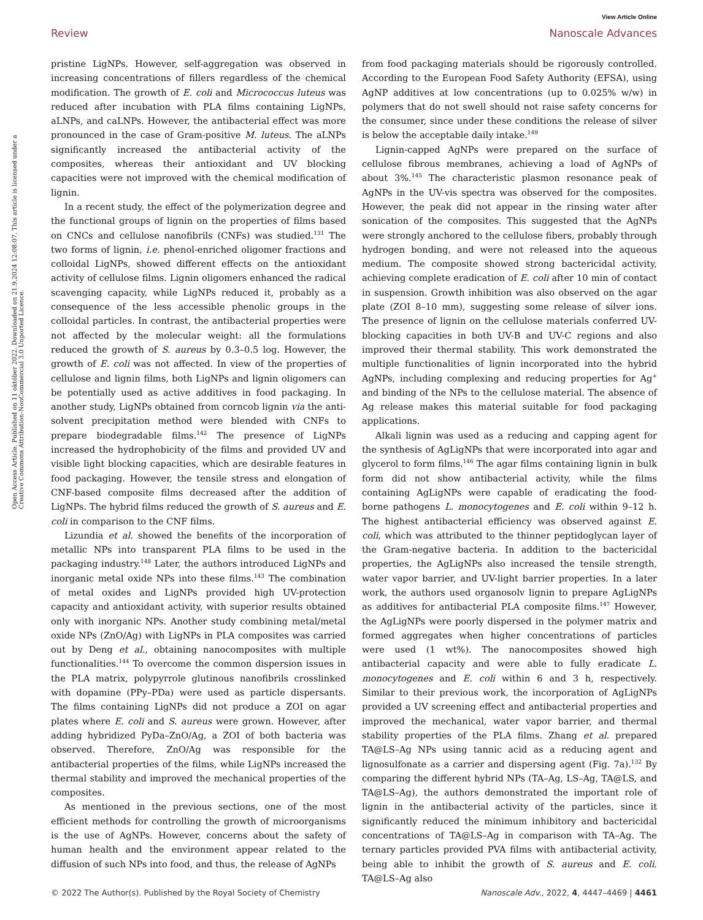View Article Online
Review Nanoscale Advances
Open Access Article. Published on 11 október 2022. Downloaded on 21.9.2024 12:08:07. This article is licensed under a Creative Commons Attribution-NonCommercial 3.0 Unported Licence.
pristine LigNPs. However, self-aggregation was observed in increasing concentrations of fillers regardless of the chemical modification. The growth of E. coli and Micrococcus luteus was reduced after incubation with PLA films containing LigNPs, aLNPs, and caLNPs. However, the antibacterial effect was more pronounced in the case of Gram-positive M. luteus. The aLNPs significantly increased the antibacterial activity of the composites, whereas their antioxidant and UV blocking capacities were not improved with the chemical modification of lignin.
In a recent study, the effect of the polymerization degree and the functional groups of lignin on the properties of films based on CNCs and cellulose nanofibrils (CNFs) was studied.<sup>131</sup> The two forms of lignin, i.e. phenol-enriched oligomer fractions and colloidal LigNPs, showed different effects on the antioxidant activity of cellulose films. Lignin oligomers enhanced the radical scavenging capacity, while LigNPs reduced it, probably as a consequence of the less accessible phenolic groups in the colloidal particles. In contrast, the antibacterial properties were not affected by the molecular weight: all the formulations reduced the growth of S. aureus by 0.3–0.5 log. However, the growth of E. coli was not affected. In view of the properties of cellulose and lignin films, both LigNPs and lignin oligomers can be potentially used as active additives in food packaging. In another study, LigNPs obtained from corncob lignin via the anti-solvent precipitation method were blended with CNFs to prepare biodegradable films.<sup>142</sup> The presence of LigNPs increased the hydrophobicity of the films and provided UV and visible light blocking capacities, which are desirable features in food packaging. However, the tensile stress and elongation of CNF-based composite films decreased after the addition of LigNPs. The hybrid films reduced the growth of S. aureus and E. coli in comparison to the CNF films.
Lizundia et al. showed the benefits of the incorporation of metallic NPs into transparent PLA films to be used in the packaging industry.<sup>148</sup> Later, the authors introduced LigNPs and inorganic metal oxide NPs into these films.<sup>143</sup> The combination of metal oxides and LigNPs provided high UV-protection capacity and antioxidant activity, with superior results obtained only with inorganic NPs. Another study combining metal/metal oxide NPs (ZnO/Ag) with LigNPs in PLA composites was carried out by Deng et al., obtaining nanocomposites with multiple functionalities.<sup>144</sup> To overcome the common dispersion issues in the PLA matrix, polypyrrole glutinous nanofibrils crosslinked with dopamine (PPy–PDa) were used as particle dispersants. The films containing LigNPs did not produce a ZOI on agar plates where E. coli and S. aureus were grown. However, after adding hybridized PyDa–ZnO/Ag, a ZOI of both bacteria was observed. Therefore, ZnO/Ag was responsible for the antibacterial properties of the films, while LigNPs increased the thermal stability and improved the mechanical properties of the composites.
As mentioned in the previous sections, one of the most efficient methods for controlling the growth of microorganisms is the use of AgNPs. However, concerns about the safety of human health and the environment appear related to the diffusion of such NPs into food, and thus, the release of AgNPs
from food packaging materials should be rigorously controlled. According to the European Food Safety Authority (EFSA), using AgNP additives at low concentrations (up to 0.025% w/w) in polymers that do not swell should not raise safety concerns for the consumer, since under these conditions the release of silver is below the acceptable daily intake.<sup>149</sup>
Lignin-capped AgNPs were prepared on the surface of cellulose fibrous membranes, achieving a load of AgNPs of about 3%.<sup>145</sup> The characteristic plasmon resonance peak of AgNPs in the UV-vis spectra was observed for the composites. However, the peak did not appear in the rinsing water after sonication of the composites. This suggested that the AgNPs were strongly anchored to the cellulose fibers, probably through hydrogen bonding, and were not released into the aqueous medium. The composite showed strong bactericidal activity, achieving complete eradication of E. coli after 10 min of contact in suspension. Growth inhibition was also observed on the agar plate (ZOI 8–10 mm), suggesting some release of silver ions. The presence of lignin on the cellulose materials conferred UV-blocking capacities in both UV-B and UV-C regions and also improved their thermal stability. This work demonstrated the multiple functionalities of lignin incorporated into the hybrid AgNPs, including complexing and reducing properties for Ag<sup>+</sup> and binding of the NPs to the cellulose material. The absence of Ag release makes this material suitable for food packaging applications.
Alkali lignin was used as a reducing and capping agent for the synthesis of AgLigNPs that were incorporated into agar and glycerol to form films.<sup>146</sup> The agar films containing lignin in bulk form did not show antibacterial activity, while the films containing AgLigNPs were capable of eradicating the food-borne pathogens L. monocytogenes and E. coli within 9–12 h. The highest antibacterial efficiency was observed against E. coli, which was attributed to the thinner peptidoglycan layer of the Gram-negative bacteria. In addition to the bactericidal properties, the AgLigNPs also increased the tensile strength, water vapor barrier, and UV-light barrier properties. In a later work, the authors used organosolv lignin to prepare AgLigNPs as additives for antibacterial PLA composite films.<sup>147</sup> However, the AgLigNPs were poorly dispersed in the polymer matrix and formed aggregates when higher concentrations of particles were used (1 wt%). The nanocomposites showed high antibacterial capacity and were able to fully eradicate L. monocytogenes and E. coli within 6 and 3 h, respectively. Similar to their previous work, the incorporation of AgLigNPs provided a UV screening effect and antibacterial properties and improved the mechanical, water vapor barrier, and thermal stability properties of the PLA films. Zhang et al. prepared TA@LS–Ag NPs using tannic acid as a reducing agent and lignosulfonate as a carrier and dispersing agent (Fig. 7a).<sup>132</sup> By comparing the different hybrid NPs (TA–Ag, LS–Ag, TA@LS, and TA@LS–Ag), the authors demonstrated the important role of lignin in the antibacterial activity of the particles, since it significantly reduced the minimum inhibitory and bactericidal concentrations of TA@LS–Ag in comparison with TA–Ag. The ternary particles provided PVA films with antibacterial activity, being able to inhibit the growth of S. aureus and E. coli. TA@LS–Ag also
© 2022 The Author(s). Published by the Royal Society of Chemistry Nanoscale Adv., 2022, 4, 4447–4469 | 4461